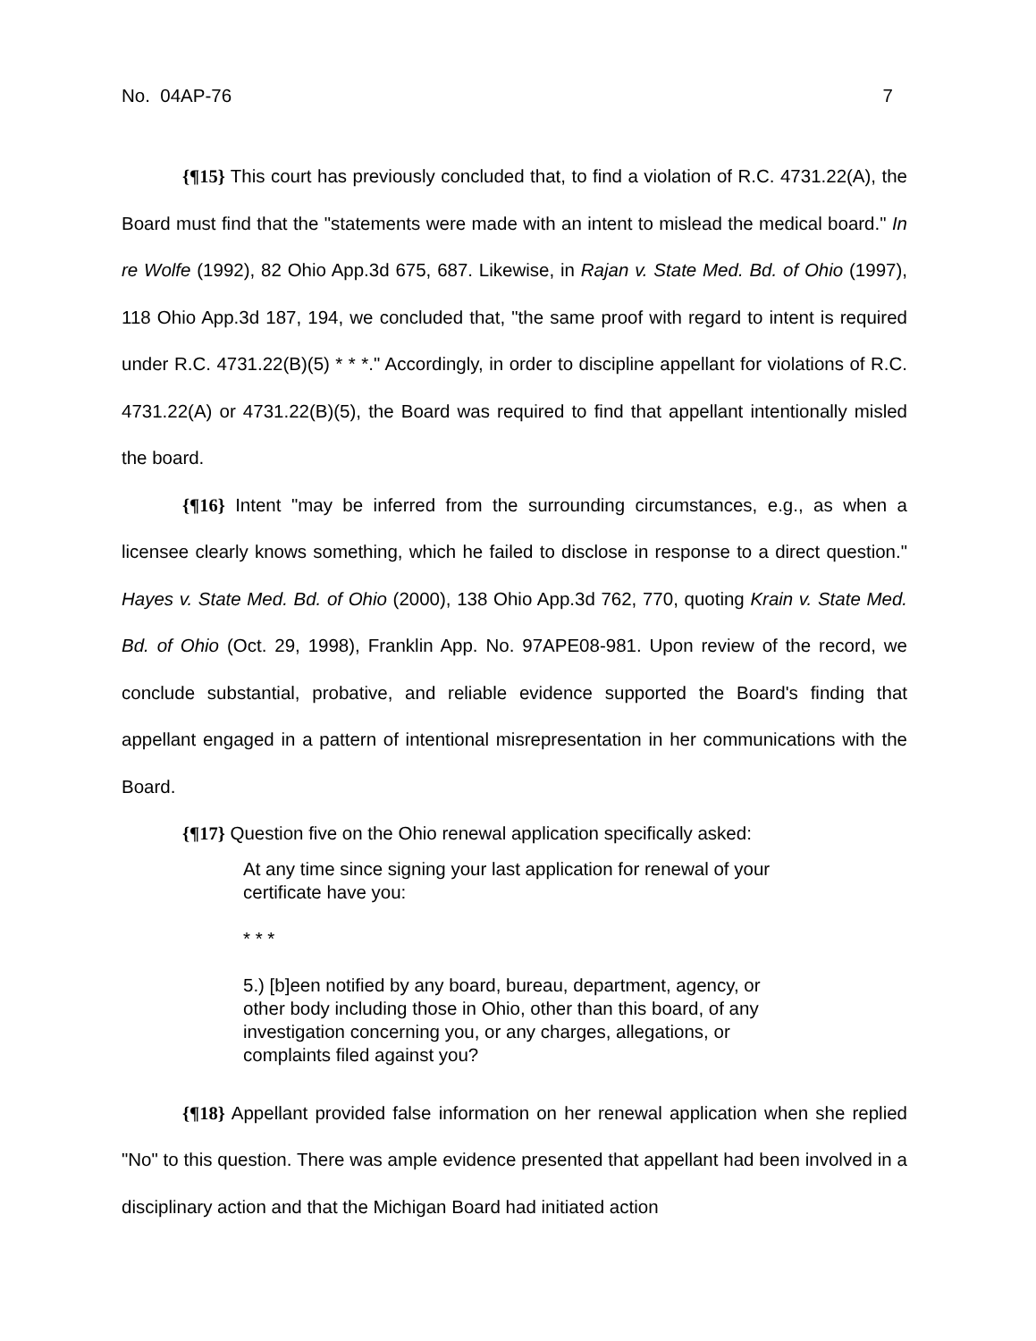No. 04AP-76 7
{¶15} This court has previously concluded that, to find a violation of R.C. 4731.22(A), the Board must find that the "statements were made with an intent to mislead the medical board." In re Wolfe (1992), 82 Ohio App.3d 675, 687. Likewise, in Rajan v. State Med. Bd. of Ohio (1997), 118 Ohio App.3d 187, 194, we concluded that, "the same proof with regard to intent is required under R.C. 4731.22(B)(5) * * *." Accordingly, in order to discipline appellant for violations of R.C. 4731.22(A) or 4731.22(B)(5), the Board was required to find that appellant intentionally misled the board.
{¶16} Intent "may be inferred from the surrounding circumstances, e.g., as when a licensee clearly knows something, which he failed to disclose in response to a direct question." Hayes v. State Med. Bd. of Ohio (2000), 138 Ohio App.3d 762, 770, quoting Krain v. State Med. Bd. of Ohio (Oct. 29, 1998), Franklin App. No. 97APE08-981. Upon review of the record, we conclude substantial, probative, and reliable evidence supported the Board's finding that appellant engaged in a pattern of intentional misrepresentation in her communications with the Board.
{¶17} Question five on the Ohio renewal application specifically asked:
At any time since signing your last application for renewal of your certificate have you:
* * *
5.) [b]een notified by any board, bureau, department, agency, or other body including those in Ohio, other than this board, of any investigation concerning you, or any charges, allegations, or complaints filed against you?
{¶18} Appellant provided false information on her renewal application when she replied "No" to this question. There was ample evidence presented that appellant had been involved in a disciplinary action and that the Michigan Board had initiated action